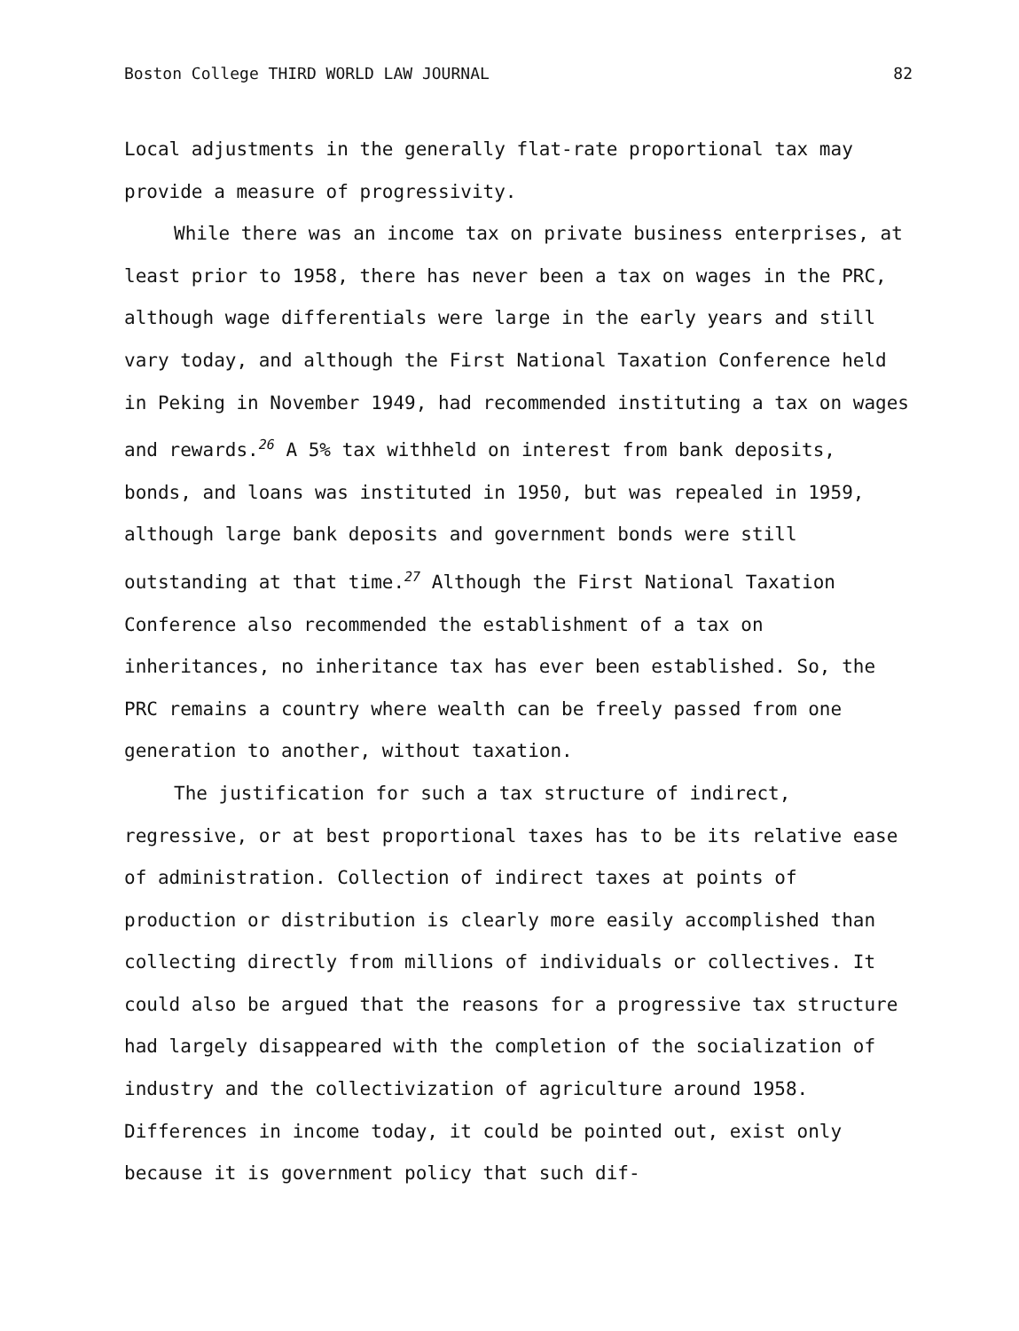Boston College THIRD WORLD LAW JOURNAL 82
Local adjustments in the generally flat-rate proportional tax may provide a measure of progressivity.
While there was an income tax on private business enterprises, at least prior to 1958, there has never been a tax on wages in the PRC, although wage differentials were large in the early years and still vary today, and although the First National Taxation Conference held in Peking in November 1949, had recommended instituting a tax on wages and rewards.<sup>26</sup> A 5% tax withheld on interest from bank deposits, bonds, and loans was instituted in 1950, but was repealed in 1959, although large bank deposits and government bonds were still outstanding at that time.<sup>27</sup> Although the First National Taxation Conference also recommended the establishment of a tax on inheritances, no inheritance tax has ever been established. So, the PRC remains a country where wealth can be freely passed from one generation to another, without taxation.
The justification for such a tax structure of indirect, regressive, or at best proportional taxes has to be its relative ease of administration. Collection of indirect taxes at points of production or distribution is clearly more easily accomplished than collecting directly from millions of individuals or collectives. It could also be argued that the reasons for a progressive tax structure had largely disappeared with the completion of the socialization of industry and the collectivization of agriculture around 1958. Differences in income today, it could be pointed out, exist only because it is government policy that such dif-